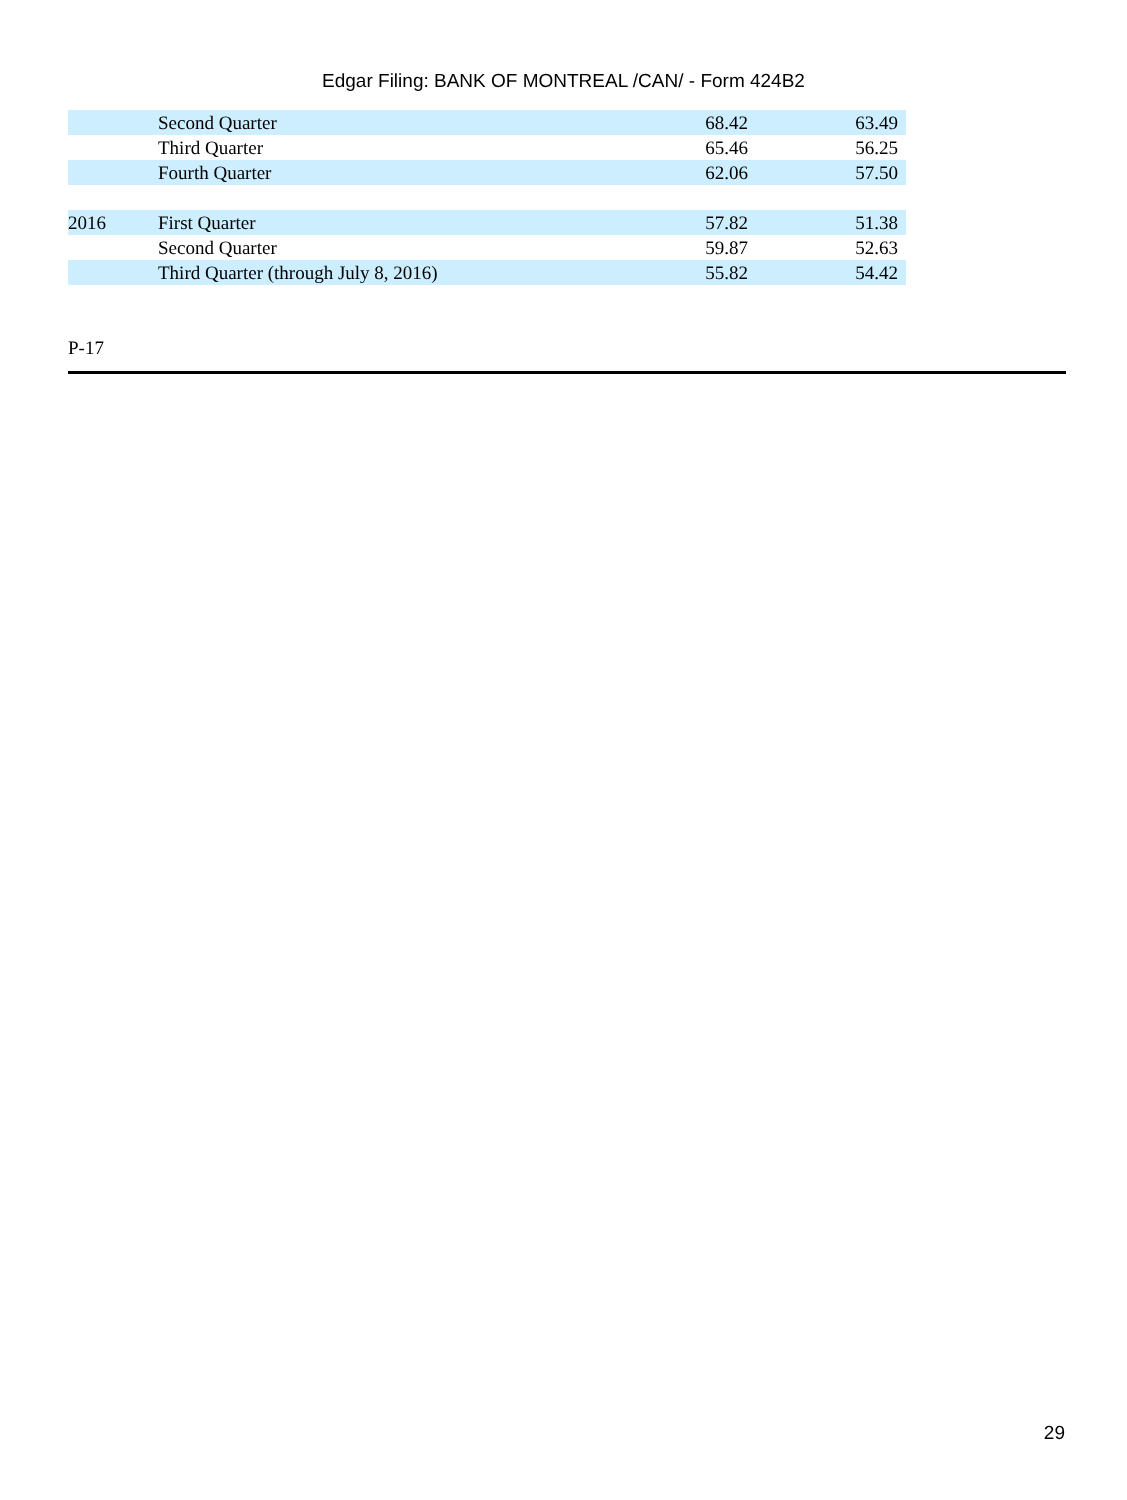Edgar Filing: BANK OF MONTREAL /CAN/ - Form 424B2
| | Second Quarter | 68.42 | 63.49 | |
| | Third Quarter | 65.46 | 56.25 | |
| | Fourth Quarter | 62.06 | 57.50 | |
| 2016 | First Quarter | 57.82 | 51.38 | |
| | Second Quarter | 59.87 | 52.63 | |
| | Third Quarter (through July 8, 2016) | 55.82 | 54.42 | |
P-17
29